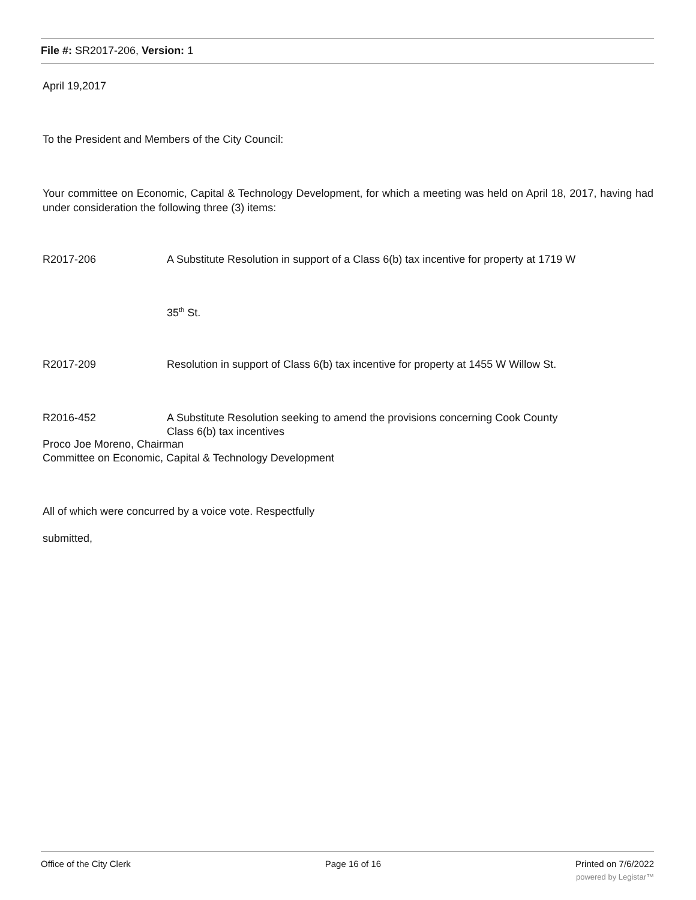File #: SR2017-206, Version: 1
April 19,2017
To the President and Members of the City Council:
Your committee on Economic, Capital & Technology Development, for which a meeting was held on April 18, 2017, having had under consideration the following three (3) items:
R2017-206 A Substitute Resolution in support of a Class 6(b) tax incentive for property at 1719 W
35<sup>th</sup> St.
R2017-209 Resolution in support of Class 6(b) tax incentive for property at 1455 W Willow St.
R2016-452 A Substitute Resolution seeking to amend the provisions concerning Cook County
Class 6(b) tax incentives
Proco Joe Moreno, Chairman
Committee on Economic, Capital & Technology Development
All of which were concurred by a voice vote. Respectfully
submitted,
Office of the City Clerk Page 16 of 16 Printed on 7/6/2022
powered by Legistar™